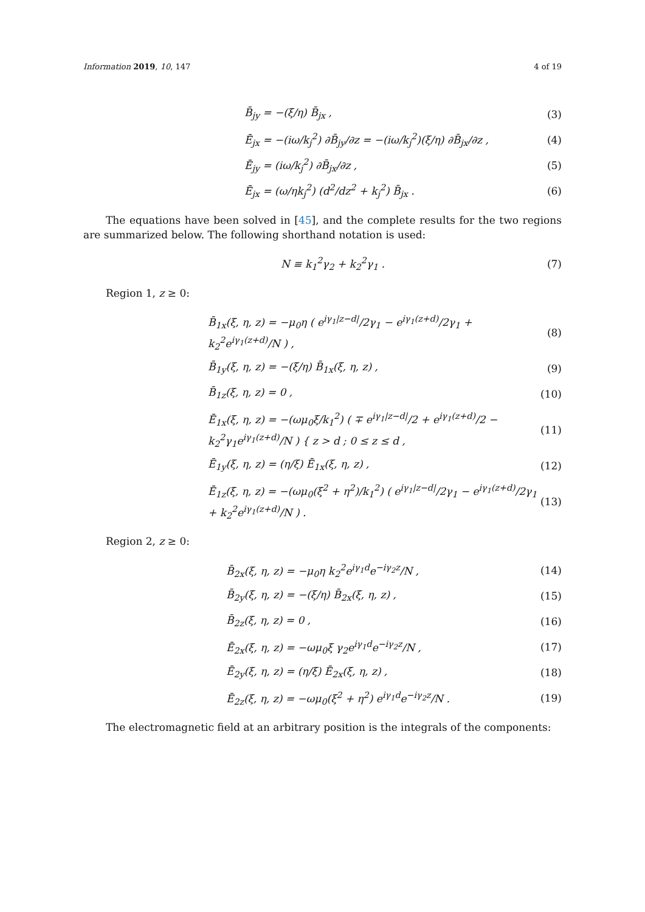Information 2019, 10, 147 4 of 19
B̄<sub>jy</sub> = −(ξ/η) B̄<sub>jx</sub> , (3)
Ē<sub>jx</sub> = −(iω/k<sub>j</sub><sup>2</sup>) ∂B̄<sub>jy</sub>/∂z = −(iω/k<sub>j</sub><sup>2</sup>)(ξ/η) ∂B̄<sub>jx</sub>/∂z , (4)
Ē<sub>jy</sub> = (iω/k<sub>j</sub><sup>2</sup>) ∂B̄<sub>jx</sub>/∂z , (5)
Ē<sub>jx</sub> = (ω/ηk<sub>j</sub><sup>2</sup>) (d<sup>2</sup>/dz<sup>2</sup> + k<sub>j</sub><sup>2</sup>) B̄<sub>jx</sub> . (6)
The equations have been solved in [45], and the complete results for the two regions are summarized below. The following shorthand notation is used:
N ≡ k<sub>1</sub><sup>2</sup>γ<sub>2</sub> + k<sub>2</sub><sup>2</sup>γ<sub>1</sub> . (7)
Region 1, z ≥ 0:
B̄<sub>1x</sub>(ξ, η, z) = −μ<sub>0</sub>η ( e<sup>iγ<sub>1</sub>|z−d|</sup>/2γ<sub>1</sub> − e<sup>iγ<sub>1</sub>(z+d)</sup>/2γ<sub>1</sub> + k<sub>2</sub><sup>2</sup>e<sup>iγ<sub>1</sub>(z+d)</sup>/N ) , (8)
B̄<sub>1y</sub>(ξ, η, z) = −(ξ/η) B̄<sub>1x</sub>(ξ, η, z) , (9)
B̄<sub>1z</sub>(ξ, η, z) = 0 , (10)
Ē<sub>1x</sub>(ξ, η, z) = −(ωμ<sub>0</sub>ξ/k<sub>1</sub><sup>2</sup>) ( ∓ e<sup>iγ<sub>1</sub>|z−d|</sup>/2 + e<sup>iγ<sub>1</sub>(z+d)</sup>/2 − k<sub>2</sub><sup>2</sup>γ<sub>1</sub>e<sup>iγ<sub>1</sub>(z+d)</sup>/N ) { z > d ; 0 ≤ z ≤ d , (11)
Ē<sub>1y</sub>(ξ, η, z) = (η/ξ) Ē<sub>1x</sub>(ξ, η, z) , (12)
Ē<sub>1z</sub>(ξ, η, z) = −(ωμ<sub>0</sub>(ξ<sup>2</sup> + η<sup>2</sup>)/k<sub>1</sub><sup>2</sup>) ( e<sup>iγ<sub>1</sub>|z−d|</sup>/2γ<sub>1</sub> − e<sup>iγ<sub>1</sub>(z+d)</sup>/2γ<sub>1</sub> + k<sub>2</sub><sup>2</sup>e<sup>iγ<sub>1</sub>(z+d)</sup>/N ) . (13)
Region 2, z ≥ 0:
B̄<sub>2x</sub>(ξ, η, z) = −μ<sub>0</sub>η k<sub>2</sub><sup>2</sup>e<sup>iγ<sub>1</sub>d</sup>e<sup>−iγ<sub>2</sub>z</sup>/N , (14)
B̄<sub>2y</sub>(ξ, η, z) = −(ξ/η) B̄<sub>2x</sub>(ξ, η, z) , (15)
B̄<sub>2z</sub>(ξ, η, z) = 0 , (16)
Ē<sub>2x</sub>(ξ, η, z) = −ωμ<sub>0</sub>ξ γ<sub>2</sub>e<sup>iγ<sub>1</sub>d</sup>e<sup>−iγ<sub>2</sub>z</sup>/N , (17)
Ē<sub>2y</sub>(ξ, η, z) = (η/ξ) Ē<sub>2x</sub>(ξ, η, z) , (18)
Ē<sub>2z</sub>(ξ, η, z) = −ωμ<sub>0</sub>(ξ<sup>2</sup> + η<sup>2</sup>) e<sup>iγ<sub>1</sub>d</sup>e<sup>−iγ<sub>2</sub>z</sup>/N . (19)
The electromagnetic field at an arbitrary position is the integrals of the components: